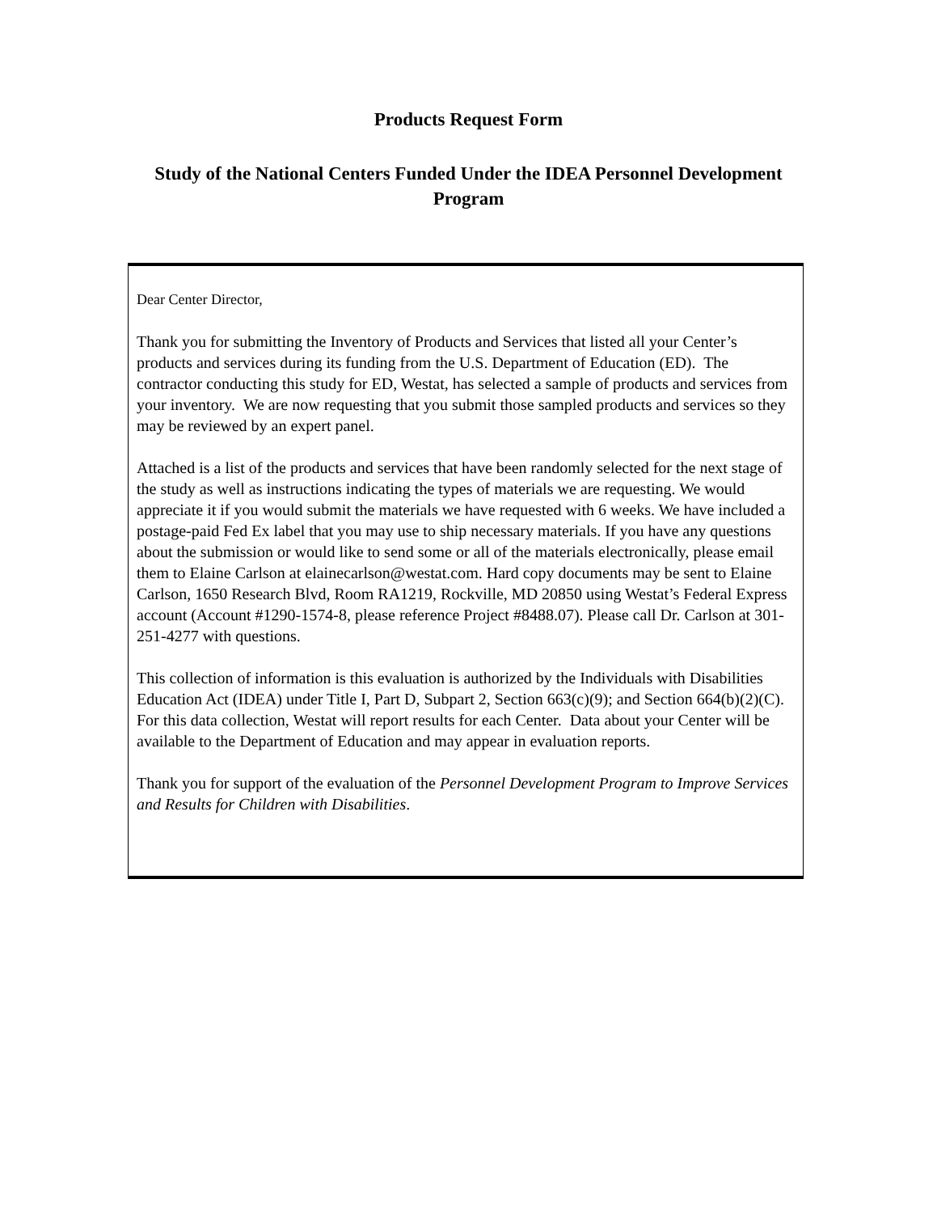Products Request Form
Study of the National Centers Funded Under the IDEA Personnel Development Program
Dear Center Director,
Thank you for submitting the Inventory of Products and Services that listed all your Center’s products and services during its funding from the U.S. Department of Education (ED). The contractor conducting this study for ED, Westat, has selected a sample of products and services from your inventory. We are now requesting that you submit those sampled products and services so they may be reviewed by an expert panel.
Attached is a list of the products and services that have been randomly selected for the next stage of the study as well as instructions indicating the types of materials we are requesting. We would appreciate it if you would submit the materials we have requested with 6 weeks. We have included a postage-paid Fed Ex label that you may use to ship necessary materials. If you have any questions about the submission or would like to send some or all of the materials electronically, please email them to Elaine Carlson at elainecarlson@westat.com. Hard copy documents may be sent to Elaine Carlson, 1650 Research Blvd, Room RA1219, Rockville, MD 20850 using Westat’s Federal Express account (Account #1290-1574-8, please reference Project #8488.07). Please call Dr. Carlson at 301-251-4277 with questions.
This collection of information is this evaluation is authorized by the Individuals with Disabilities Education Act (IDEA) under Title I, Part D, Subpart 2, Section 663(c)(9); and Section 664(b)(2)(C). For this data collection, Westat will report results for each Center. Data about your Center will be available to the Department of Education and may appear in evaluation reports.
Thank you for support of the evaluation of the Personnel Development Program to Improve Services and Results for Children with Disabilities.